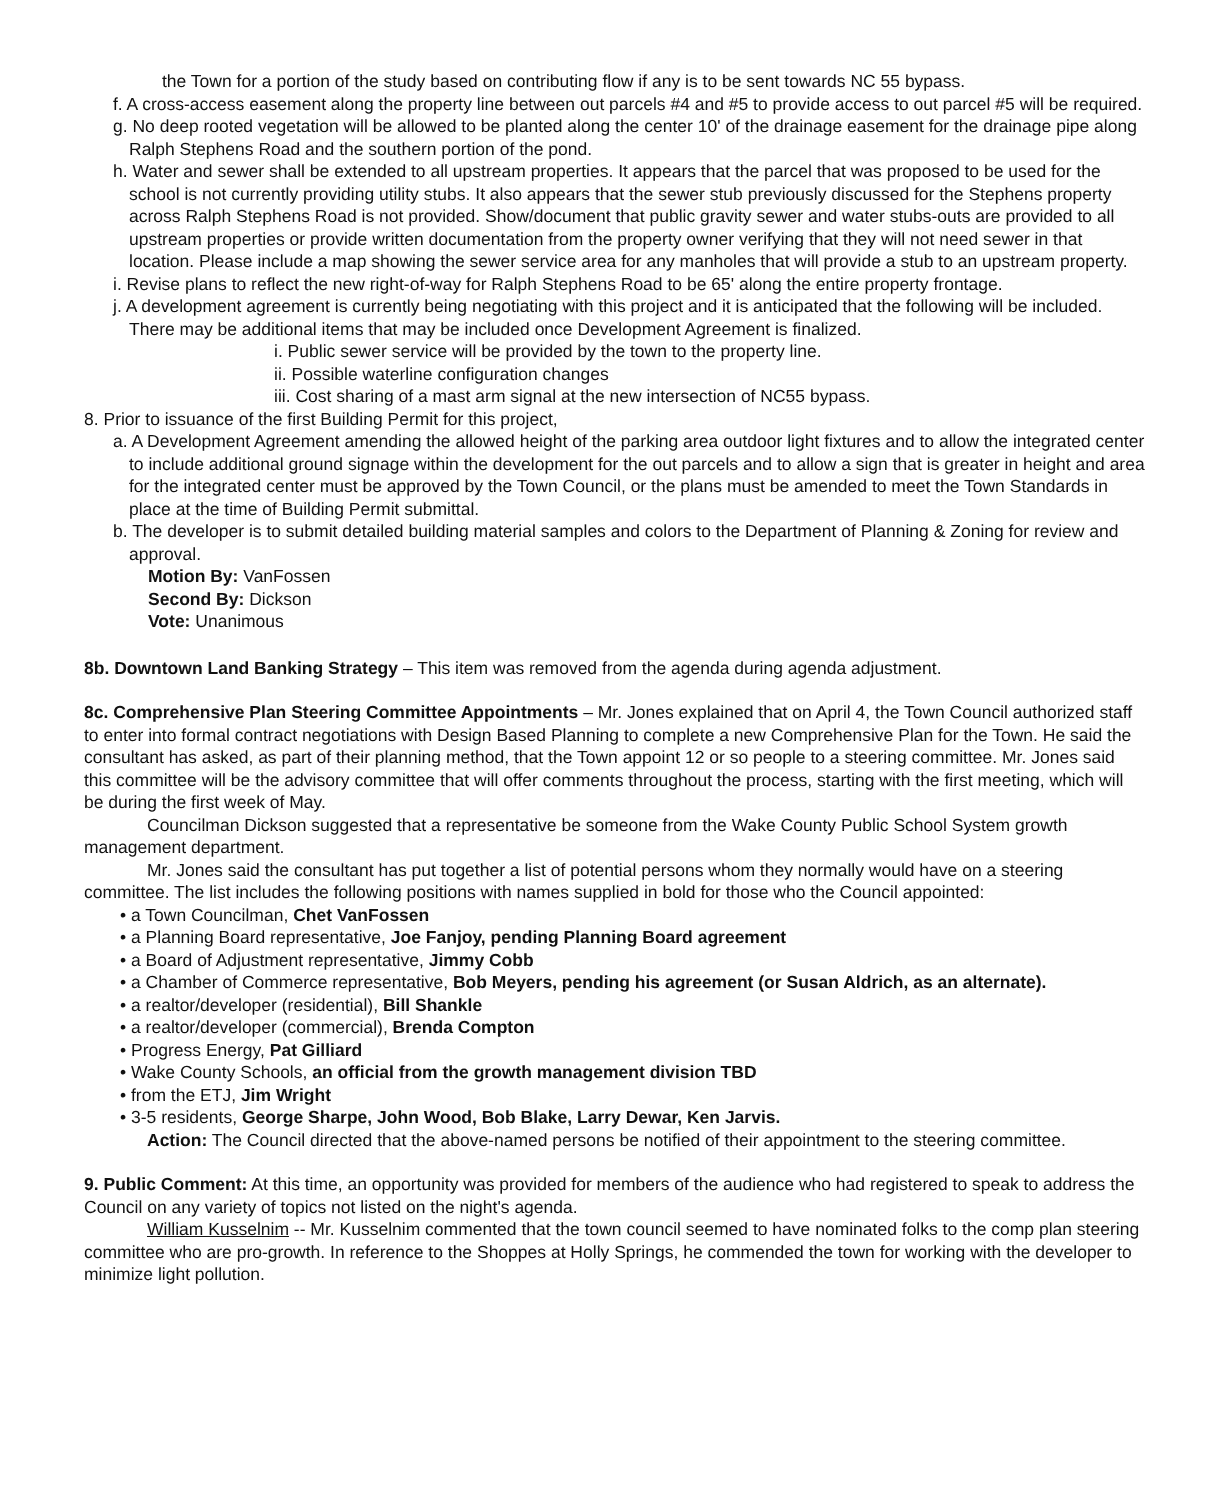the Town for a portion of the study based on contributing flow if any is to be sent towards NC 55 bypass.
f. A cross-access easement along the property line between out parcels #4 and #5 to provide access to out parcel #5 will be required.
g. No deep rooted vegetation will be allowed to be planted along the center 10' of the drainage easement for the drainage pipe along Ralph Stephens Road and the southern portion of the pond.
h. Water and sewer shall be extended to all upstream properties. It appears that the parcel that was proposed to be used for the school is not currently providing utility stubs. It also appears that the sewer stub previously discussed for the Stephens property across Ralph Stephens Road is not provided. Show/document that public gravity sewer and water stubs-outs are provided to all upstream properties or provide written documentation from the property owner verifying that they will not need sewer in that location. Please include a map showing the sewer service area for any manholes that will provide a stub to an upstream property.
i. Revise plans to reflect the new right-of-way for Ralph Stephens Road to be 65' along the entire property frontage.
j. A development agreement is currently being negotiating with this project and it is anticipated that the following will be included. There may be additional items that may be included once Development Agreement is finalized.
i. Public sewer service will be provided by the town to the property line.
ii. Possible waterline configuration changes
iii. Cost sharing of a mast arm signal at the new intersection of NC55 bypass.
8. Prior to issuance of the first Building Permit for this project,
a. A Development Agreement amending the allowed height of the parking area outdoor light fixtures and to allow the integrated center to include additional ground signage within the development for the out parcels and to allow a sign that is greater in height and area for the integrated center must be approved by the Town Council, or the plans must be amended to meet the Town Standards in place at the time of Building Permit submittal.
b. The developer is to submit detailed building material samples and colors to the Department of Planning & Zoning for review and approval.
Motion By: VanFossen
Second By: Dickson
Vote: Unanimous
8b. Downtown Land Banking Strategy – This item was removed from the agenda during agenda adjustment.
8c. Comprehensive Plan Steering Committee Appointments – Mr. Jones explained that on April 4, the Town Council authorized staff to enter into formal contract negotiations with Design Based Planning to complete a new Comprehensive Plan for the Town. He said the consultant has asked, as part of their planning method, that the Town appoint 12 or so people to a steering committee. Mr. Jones said this committee will be the advisory committee that will offer comments throughout the process, starting with the first meeting, which will be during the first week of May.
Councilman Dickson suggested that a representative be someone from the Wake County Public School System growth management department.
Mr. Jones said the consultant has put together a list of potential persons whom they normally would have on a steering committee. The list includes the following positions with names supplied in bold for those who the Council appointed:
• a Town Councilman, Chet VanFossen
• a Planning Board representative, Joe Fanjoy, pending Planning Board agreement
• a Board of Adjustment representative, Jimmy Cobb
• a Chamber of Commerce representative, Bob Meyers, pending his agreement (or Susan Aldrich, as an alternate).
• a realtor/developer (residential), Bill Shankle
• a realtor/developer (commercial), Brenda Compton
• Progress Energy, Pat Gilliard
• Wake County Schools, an official from the growth management division TBD
• from the ETJ, Jim Wright
• 3-5 residents, George Sharpe, John Wood, Bob Blake, Larry Dewar, Ken Jarvis.
Action: The Council directed that the above-named persons be notified of their appointment to the steering committee.
9. Public Comment: At this time, an opportunity was provided for members of the audience who had registered to speak to address the Council on any variety of topics not listed on the night's agenda.
William Kusselnim -- Mr. Kusselnim commented that the town council seemed to have nominated folks to the comp plan steering committee who are pro-growth. In reference to the Shoppes at Holly Springs, he commended the town for working with the developer to minimize light pollution.